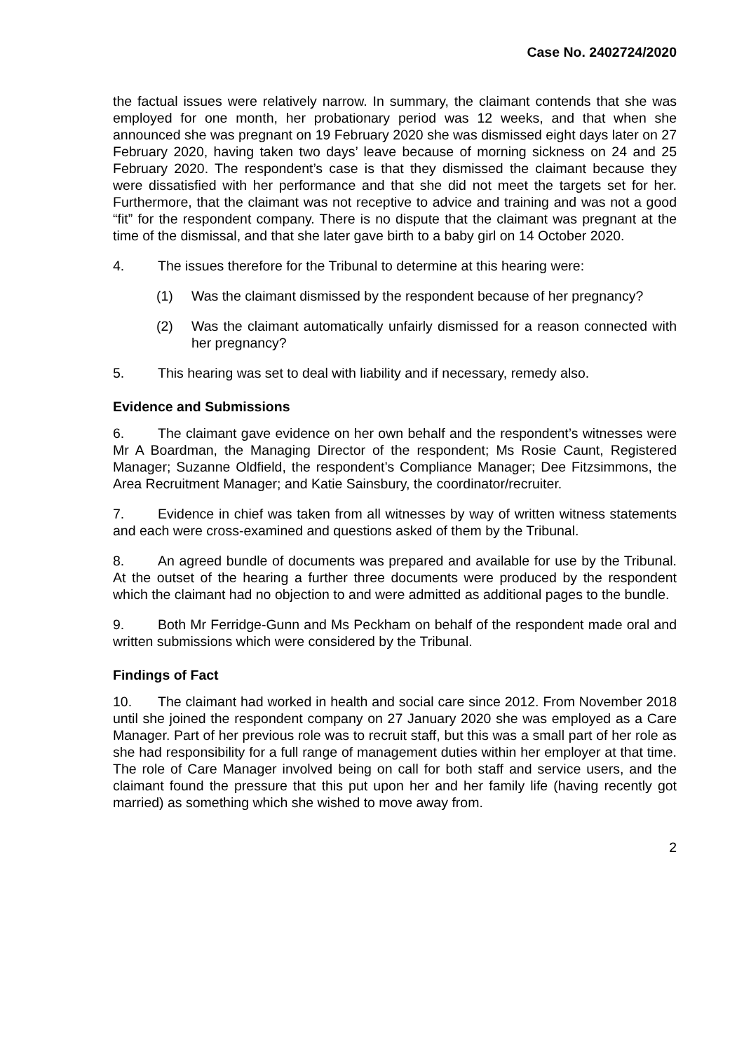Case No. 2402724/2020
the factual issues were relatively narrow. In summary, the claimant contends that she was employed for one month, her probationary period was 12 weeks, and that when she announced she was pregnant on 19 February 2020 she was dismissed eight days later on 27 February 2020, having taken two days’ leave because of morning sickness on 24 and 25 February 2020. The respondent’s case is that they dismissed the claimant because they were dissatisfied with her performance and that she did not meet the targets set for her. Furthermore, that the claimant was not receptive to advice and training and was not a good “fit” for the respondent company. There is no dispute that the claimant was pregnant at the time of the dismissal, and that she later gave birth to a baby girl on 14 October 2020.
4. The issues therefore for the Tribunal to determine at this hearing were:
(1) Was the claimant dismissed by the respondent because of her pregnancy?
(2) Was the claimant automatically unfairly dismissed for a reason connected with her pregnancy?
5. This hearing was set to deal with liability and if necessary, remedy also.
Evidence and Submissions
6. The claimant gave evidence on her own behalf and the respondent’s witnesses were Mr A Boardman, the Managing Director of the respondent; Ms Rosie Caunt, Registered Manager; Suzanne Oldfield, the respondent’s Compliance Manager; Dee Fitzsimmons, the Area Recruitment Manager; and Katie Sainsbury, the coordinator/recruiter.
7. Evidence in chief was taken from all witnesses by way of written witness statements and each were cross-examined and questions asked of them by the Tribunal.
8. An agreed bundle of documents was prepared and available for use by the Tribunal. At the outset of the hearing a further three documents were produced by the respondent which the claimant had no objection to and were admitted as additional pages to the bundle.
9. Both Mr Ferridge-Gunn and Ms Peckham on behalf of the respondent made oral and written submissions which were considered by the Tribunal.
Findings of Fact
10. The claimant had worked in health and social care since 2012. From November 2018 until she joined the respondent company on 27 January 2020 she was employed as a Care Manager. Part of her previous role was to recruit staff, but this was a small part of her role as she had responsibility for a full range of management duties within her employer at that time. The role of Care Manager involved being on call for both staff and service users, and the claimant found the pressure that this put upon her and her family life (having recently got married) as something which she wished to move away from.
2